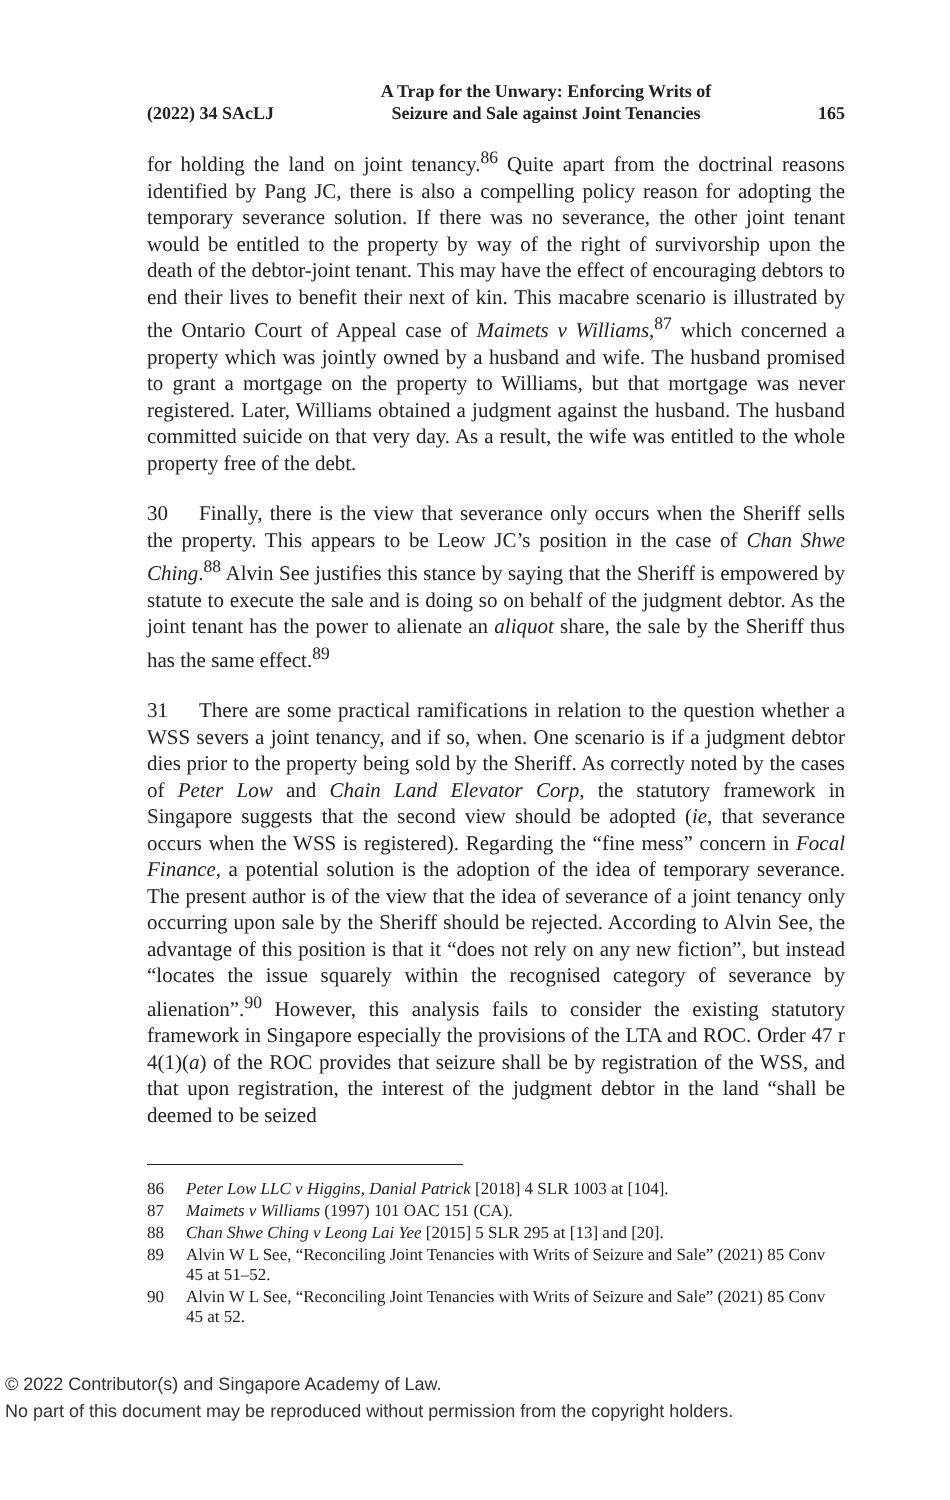(2022) 34 SAcLJ A Trap for the Unwary: Enforcing Writs of
Seizure and Sale against Joint Tenancies 165
for holding the land on joint tenancy.<sup>86</sup> Quite apart from the doctrinal reasons identified by Pang JC, there is also a compelling policy reason for adopting the temporary severance solution. If there was no severance, the other joint tenant would be entitled to the property by way of the right of survivorship upon the death of the debtor-joint tenant. This may have the effect of encouraging debtors to end their lives to benefit their next of kin. This macabre scenario is illustrated by the Ontario Court of Appeal case of Maimets v Williams,<sup>87</sup> which concerned a property which was jointly owned by a husband and wife. The husband promised to grant a mortgage on the property to Williams, but that mortgage was never registered. Later, Williams obtained a judgment against the husband. The husband committed suicide on that very day. As a result, the wife was entitled to the whole property free of the debt.
30 Finally, there is the view that severance only occurs when the Sheriff sells the property. This appears to be Leow JC’s position in the case of Chan Shwe Ching.<sup>88</sup> Alvin See justifies this stance by saying that the Sheriff is empowered by statute to execute the sale and is doing so on behalf of the judgment debtor. As the joint tenant has the power to alienate an aliquot share, the sale by the Sheriff thus has the same effect.<sup>89</sup>
31 There are some practical ramifications in relation to the question whether a WSS severs a joint tenancy, and if so, when. One scenario is if a judgment debtor dies prior to the property being sold by the Sheriff. As correctly noted by the cases of Peter Low and Chain Land Elevator Corp, the statutory framework in Singapore suggests that the second view should be adopted (ie, that severance occurs when the WSS is registered). Regarding the “fine mess” concern in Focal Finance, a potential solution is the adoption of the idea of temporary severance. The present author is of the view that the idea of severance of a joint tenancy only occurring upon sale by the Sheriff should be rejected. According to Alvin See, the advantage of this position is that it “does not rely on any new fiction”, but instead “locates the issue squarely within the recognised category of severance by alienation”.<sup>90</sup> However, this analysis fails to consider the existing statutory framework in Singapore especially the provisions of the LTA and ROC. Order 47 r 4(1)(a) of the ROC provides that seizure shall be by registration of the WSS, and that upon registration, the interest of the judgment debtor in the land “shall be deemed to be seized
86 Peter Low LLC v Higgins, Danial Patrick [2018] 4 SLR 1003 at [104].
87 Maimets v Williams (1997) 101 OAC 151 (CA).
88 Chan Shwe Ching v Leong Lai Yee [2015] 5 SLR 295 at [13] and [20].
89 Alvin W L See, “Reconciling Joint Tenancies with Writs of Seizure and Sale” (2021) 85 Conv 45 at 51–52.
90 Alvin W L See, “Reconciling Joint Tenancies with Writs of Seizure and Sale” (2021) 85 Conv 45 at 52.
© 2022 Contributor(s) and Singapore Academy of Law.
No part of this document may be reproduced without permission from the copyright holders.